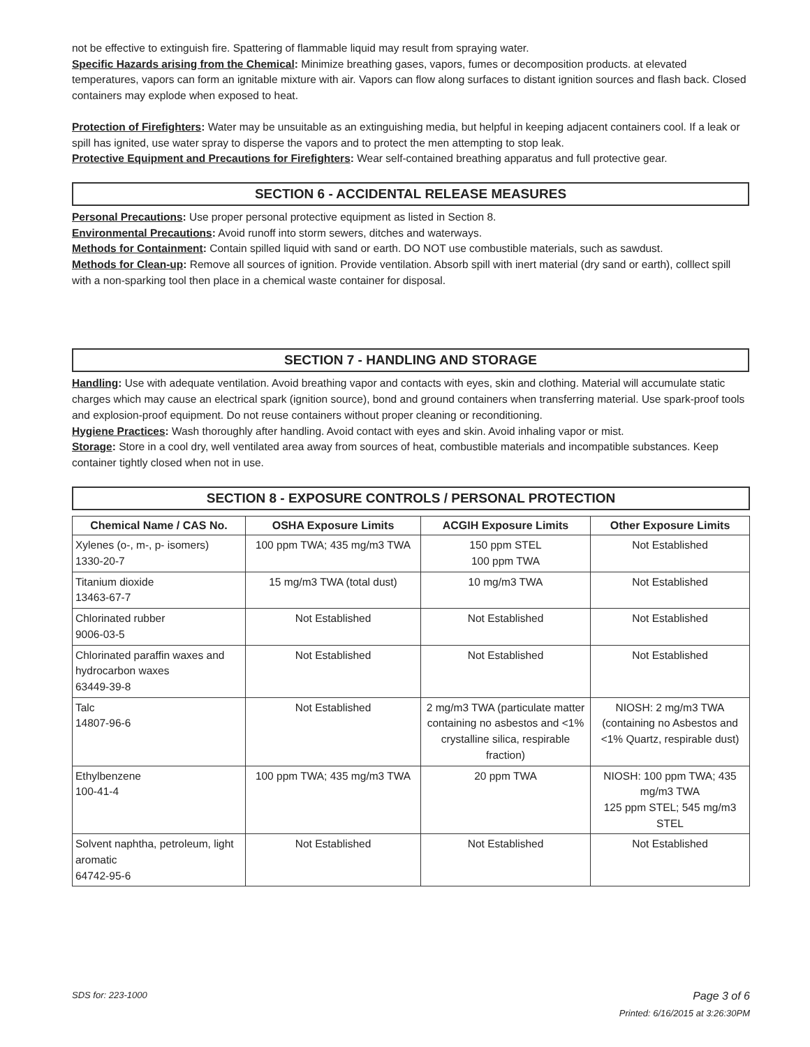not be effective to extinguish fire. Spattering of flammable liquid may result from spraying water.
Specific Hazards arising from the Chemical: Minimize breathing gases, vapors, fumes or decomposition products. at elevated temperatures, vapors can form an ignitable mixture with air. Vapors can flow along surfaces to distant ignition sources and flash back. Closed containers may explode when exposed to heat.
Protection of Firefighters: Water may be unsuitable as an extinguishing media, but helpful in keeping adjacent containers cool. If a leak or spill has ignited, use water spray to disperse the vapors and to protect the men attempting to stop leak.
Protective Equipment and Precautions for Firefighters: Wear self-contained breathing apparatus and full protective gear.
SECTION 6 - ACCIDENTAL RELEASE MEASURES
Personal Precautions: Use proper personal protective equipment as listed in Section 8.
Environmental Precautions: Avoid runoff into storm sewers, ditches and waterways.
Methods for Containment: Contain spilled liquid with sand or earth. DO NOT use combustible materials, such as sawdust.
Methods for Clean-up: Remove all sources of ignition. Provide ventilation. Absorb spill with inert material (dry sand or earth), colllect spill with a non-sparking tool then place in a chemical waste container for disposal.
SECTION 7 - HANDLING AND STORAGE
Handling: Use with adequate ventilation. Avoid breathing vapor and contacts with eyes, skin and clothing. Material will accumulate static charges which may cause an electrical spark (ignition source), bond and ground containers when transferring material. Use spark-proof tools and explosion-proof equipment. Do not reuse containers without proper cleaning or reconditioning.
Hygiene Practices: Wash thoroughly after handling. Avoid contact with eyes and skin. Avoid inhaling vapor or mist.
Storage: Store in a cool dry, well ventilated area away from sources of heat, combustible materials and incompatible substances. Keep container tightly closed when not in use.
SECTION 8 - EXPOSURE CONTROLS / PERSONAL PROTECTION
| Chemical Name / CAS No. | OSHA Exposure Limits | ACGIH Exposure Limits | Other Exposure Limits |
| --- | --- | --- | --- |
| Xylenes (o-, m-, p- isomers) 1330-20-7 | 100 ppm TWA; 435 mg/m3 TWA | 150 ppm STEL 100 ppm TWA | Not Established |
| Titanium dioxide 13463-67-7 | 15 mg/m3 TWA (total dust) | 10 mg/m3 TWA | Not Established |
| Chlorinated rubber 9006-03-5 | Not Established | Not Established | Not Established |
| Chlorinated paraffin waxes and hydrocarbon waxes 63449-39-8 | Not Established | Not Established | Not Established |
| Talc 14807-96-6 | Not Established | 2 mg/m3 TWA (particulate matter containing no asbestos and <1% crystalline silica, respirable fraction) | NIOSH: 2 mg/m3 TWA (containing no Asbestos and <1% Quartz, respirable dust) |
| Ethylbenzene 100-41-4 | 100 ppm TWA; 435 mg/m3 TWA | 20 ppm TWA | NIOSH: 100 ppm TWA; 435 mg/m3 TWA 125 ppm STEL; 545 mg/m3 STEL |
| Solvent naphtha, petroleum, light aromatic 64742-95-6 | Not Established | Not Established | Not Established |
SDS for: 223-1000 Page 3 of 6
Printed: 6/16/2015 at 3:26:30PM